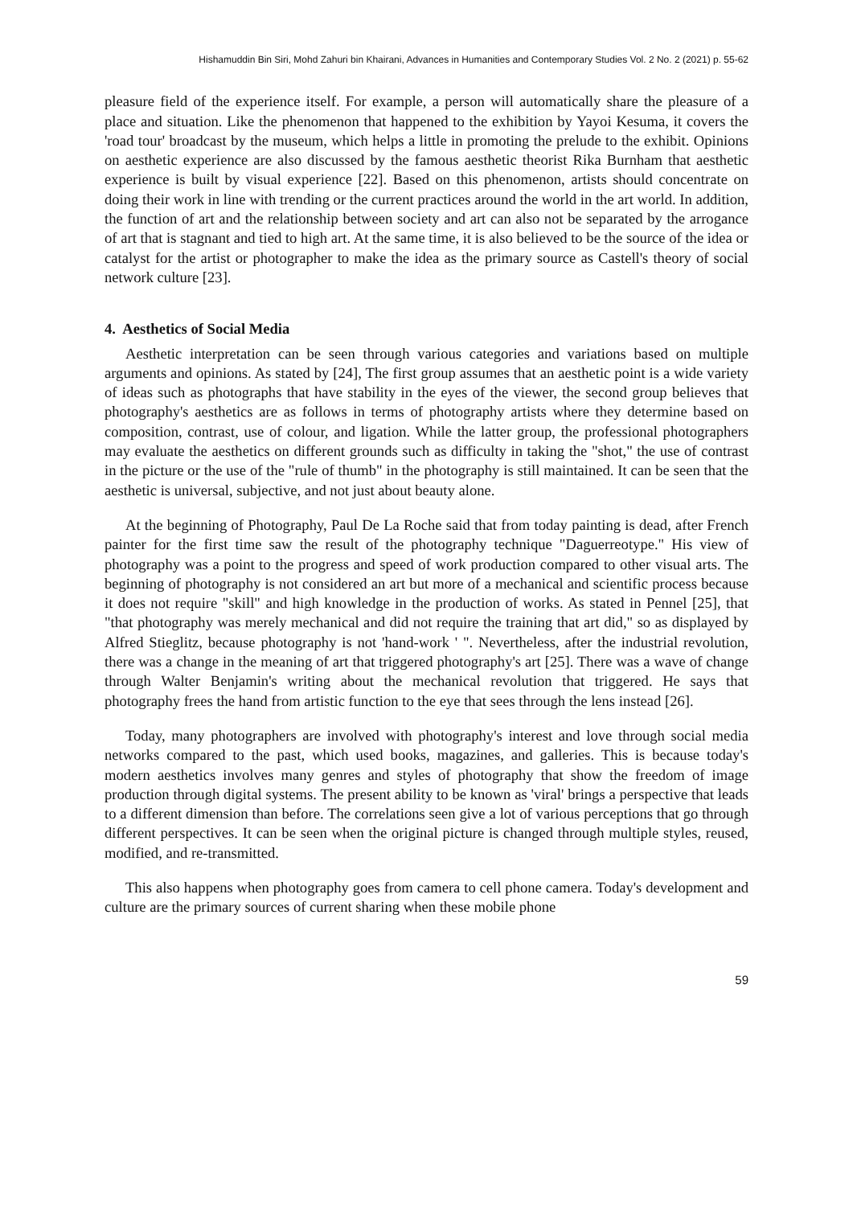Hishamuddin Bin Siri, Mohd Zahuri bin Khairani, Advances in Humanities and Contemporary Studies Vol. 2 No. 2 (2021) p. 55-62
pleasure field of the experience itself. For example, a person will automatically share the pleasure of a place and situation. Like the phenomenon that happened to the exhibition by Yayoi Kesuma, it covers the 'road tour' broadcast by the museum, which helps a little in promoting the prelude to the exhibit. Opinions on aesthetic experience are also discussed by the famous aesthetic theorist Rika Burnham that aesthetic experience is built by visual experience [22]. Based on this phenomenon, artists should concentrate on doing their work in line with trending or the current practices around the world in the art world. In addition, the function of art and the relationship between society and art can also not be separated by the arrogance of art that is stagnant and tied to high art. At the same time, it is also believed to be the source of the idea or catalyst for the artist or photographer to make the idea as the primary source as Castell's theory of social network culture [23].
4. Aesthetics of Social Media
Aesthetic interpretation can be seen through various categories and variations based on multiple arguments and opinions. As stated by [24], The first group assumes that an aesthetic point is a wide variety of ideas such as photographs that have stability in the eyes of the viewer, the second group believes that photography's aesthetics are as follows in terms of photography artists where they determine based on composition, contrast, use of colour, and ligation. While the latter group, the professional photographers may evaluate the aesthetics on different grounds such as difficulty in taking the "shot," the use of contrast in the picture or the use of the "rule of thumb" in the photography is still maintained. It can be seen that the aesthetic is universal, subjective, and not just about beauty alone.
At the beginning of Photography, Paul De La Roche said that from today painting is dead, after French painter for the first time saw the result of the photography technique "Daguerreotype." His view of photography was a point to the progress and speed of work production compared to other visual arts. The beginning of photography is not considered an art but more of a mechanical and scientific process because it does not require "skill" and high knowledge in the production of works. As stated in Pennel [25], that "that photography was merely mechanical and did not require the training that art did," so as displayed by Alfred Stieglitz, because photography is not 'hand-work ' ". Nevertheless, after the industrial revolution, there was a change in the meaning of art that triggered photography's art [25]. There was a wave of change through Walter Benjamin's writing about the mechanical revolution that triggered. He says that photography frees the hand from artistic function to the eye that sees through the lens instead [26].
Today, many photographers are involved with photography's interest and love through social media networks compared to the past, which used books, magazines, and galleries. This is because today's modern aesthetics involves many genres and styles of photography that show the freedom of image production through digital systems. The present ability to be known as 'viral' brings a perspective that leads to a different dimension than before. The correlations seen give a lot of various perceptions that go through different perspectives. It can be seen when the original picture is changed through multiple styles, reused, modified, and re-transmitted.
This also happens when photography goes from camera to cell phone camera. Today's development and culture are the primary sources of current sharing when these mobile phone
59